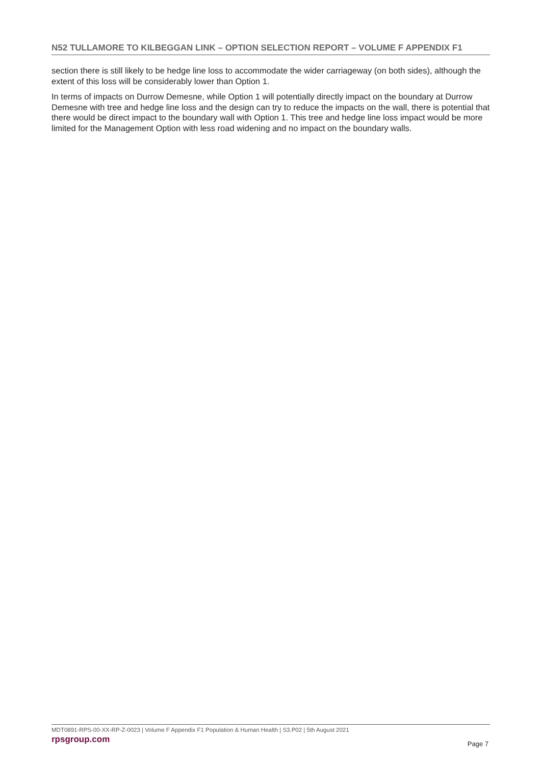N52 TULLAMORE TO KILBEGGAN LINK – OPTION SELECTION REPORT – VOLUME F APPENDIX F1
section there is still likely to be hedge line loss to accommodate the wider carriageway (on both sides), although the extent of this loss will be considerably lower than Option 1.
In terms of impacts on Durrow Demesne, while Option 1 will potentially directly impact on the boundary at Durrow Demesne with tree and hedge line loss and the design can try to reduce the impacts on the wall, there is potential that there would be direct impact to the boundary wall with Option 1. This tree and hedge line loss impact would be more limited for the Management Option with less road widening and no impact on the boundary walls.
MDT0891-RPS-00-XX-RP-Z-0023 | Volume F Appendix F1 Population & Human Health | S3.P02 | 5th August 2021
rpsgroup.com
Page 7